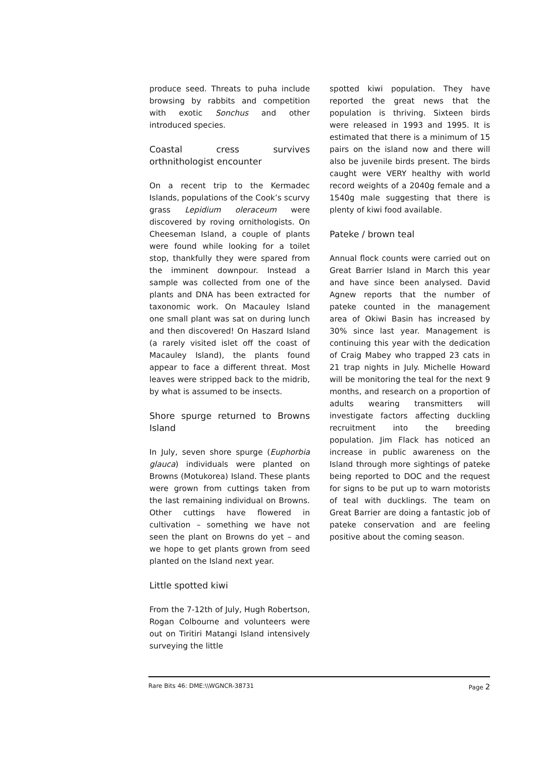produce seed. Threats to puha include browsing by rabbits and competition with exotic Sonchus and other introduced species.
Coastal cress survives orthnithologist encounter
On a recent trip to the Kermadec Islands, populations of the Cook’s scurvy grass Lepidium oleraceum were discovered by roving ornithologists. On Cheeseman Island, a couple of plants were found while looking for a toilet stop, thankfully they were spared from the imminent downpour. Instead a sample was collected from one of the plants and DNA has been extracted for taxonomic work. On Macauley Island one small plant was sat on during lunch and then discovered! On Haszard Island (a rarely visited islet off the coast of Macauley Island), the plants found appear to face a different threat. Most leaves were stripped back to the midrib, by what is assumed to be insects.
Shore spurge returned to Browns Island
In July, seven shore spurge (Euphorbia glauca) individuals were planted on Browns (Motukorea) Island. These plants were grown from cuttings taken from the last remaining individual on Browns. Other cuttings have flowered in cultivation – something we have not seen the plant on Browns do yet – and we hope to get plants grown from seed planted on the Island next year.
Little spotted kiwi
From the 7-12th of July, Hugh Robertson, Rogan Colbourne and volunteers were out on Tiritiri Matangi Island intensively surveying the little
spotted kiwi population. They have reported the great news that the population is thriving. Sixteen birds were released in 1993 and 1995. It is estimated that there is a minimum of 15 pairs on the island now and there will also be juvenile birds present. The birds caught were VERY healthy with world record weights of a 2040g female and a 1540g male suggesting that there is plenty of kiwi food available.
Pateke / brown teal
Annual flock counts were carried out on Great Barrier Island in March this year and have since been analysed. David Agnew reports that the number of pateke counted in the management area of Okiwi Basin has increased by 30% since last year. Management is continuing this year with the dedication of Craig Mabey who trapped 23 cats in 21 trap nights in July. Michelle Howard will be monitoring the teal for the next 9 months, and research on a proportion of adults wearing transmitters will investigate factors affecting duckling recruitment into the breeding population. Jim Flack has noticed an increase in public awareness on the Island through more sightings of pateke being reported to DOC and the request for signs to be put up to warn motorists of teal with ducklings. The team on Great Barrier are doing a fantastic job of pateke conservation and are feeling positive about the coming season.
Rare Bits 46: DME:\\WGNCR-38731 Page 2